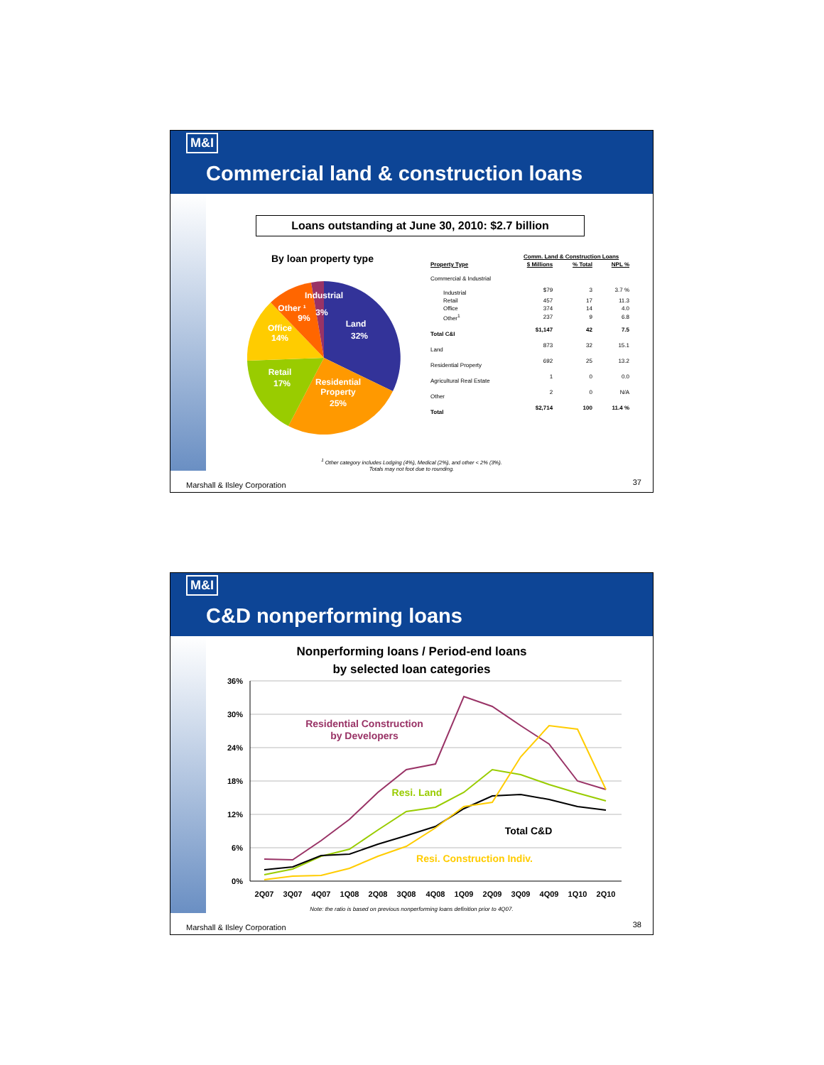M&I
Commercial land & construction loans
Loans outstanding at June 30, 2010: $2.7 billion
By loan property type
Industrial
3%
Land
32%
Other ¹
9%
Office
14%
Retail
17%
Residential
Property
25%
| | Comm. Land & Construction Loans | | |
| --- | --- | --- | --- |
| Property Type | $ Millions | % Total | NPL % |
| Commercial & Industrial | | | |
| Industrial | $79 | 3 | 3.7 % |
| Retail | 457 | 17 | 11.3 |
| Office | 374 | 14 | 4.0 |
| Other<sup>1</sup> | 237 | 9 | 6.8 |
| Total C&I | $1,147 | 42 | 7.5 |
| Land | 873 | 32 | 15.1 |
| Residential Property | 692 | 25 | 13.2 |
| Agricultural Real Estate | 1 | 0 | 0.0 |
| Other | 2 | 0 | N/A |
| Total | $2,714 | 100 | 11.4 % |
<sup>1</sup> Other category includes Lodging (4%), Medical (2%), and other < 2% (3%).
Totals may not foot due to rounding.
Marshall & Ilsley Corporation 37
M&I
C&D nonperforming loans
Nonperforming loans / Period-end loans
by selected loan categories
36%
30%
24%
18%
12%
6%
0%
2Q07
3Q07
4Q07
1Q08
2Q08
3Q08
4Q08
1Q09
2Q09
3Q09
4Q09
1Q10
2Q10
Residential Construction
by Developers
Resi. Land
Total C&D
Resi. Construction Indiv.
Note: the ratio is based on previous nonperforming loans definition prior to 4Q07.
Marshall & Ilsley Corporation 38